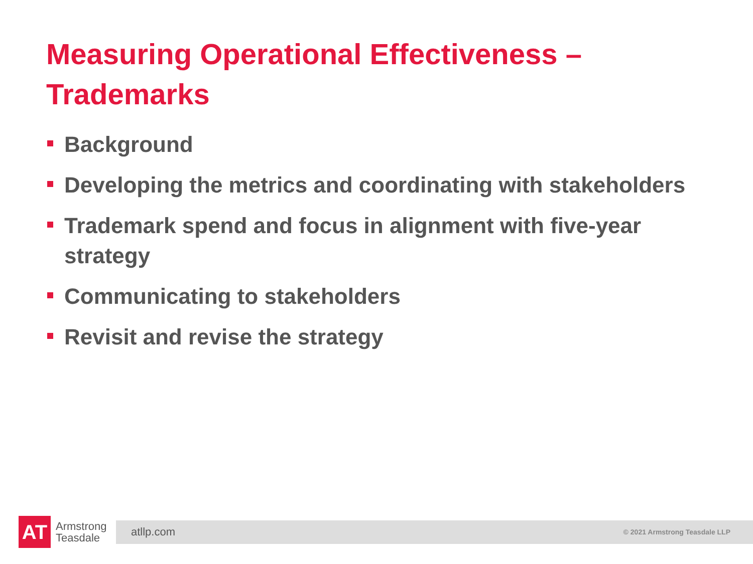Measuring Operational Effectiveness – Trademarks
Background
Developing the metrics and coordinating with stakeholders
Trademark spend and focus in alignment with five-year strategy
Communicating to stakeholders
Revisit and revise the strategy
AT
Armstrong Teasdale
atllp.com © 2021 Armstrong Teasdale LLP